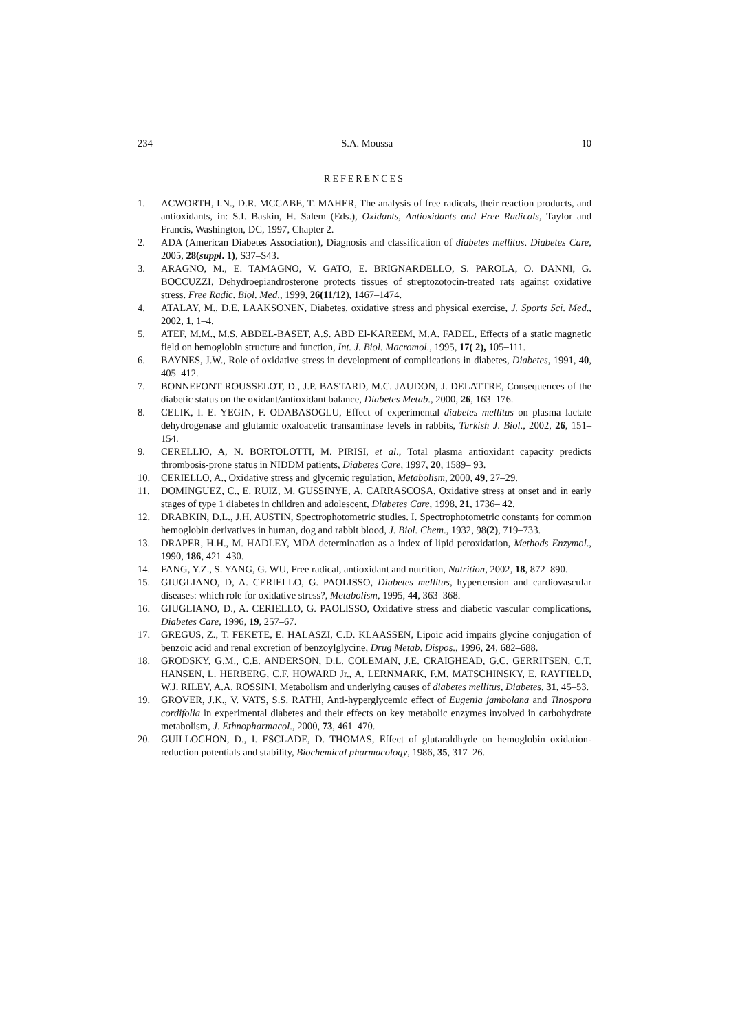234 S.A. Moussa 10
REFERENCES
1. ACWORTH, I.N., D.R. MCCABE, T. MAHER, The analysis of free radicals, their reaction products, and antioxidants, in: S.I. Baskin, H. Salem (Eds.), Oxidants, Antioxidants and Free Radicals, Taylor and Francis, Washington, DC, 1997, Chapter 2.
2. ADA (American Diabetes Association), Diagnosis and classification of diabetes mellitus. Diabetes Care, 2005, 28(suppl. 1), S37–S43.
3. ARAGNO, M., E. TAMAGNO, V. GATO, E. BRIGNARDELLO, S. PAROLA, O. DANNI, G. BOCCUZZI, Dehydroepiandrosterone protects tissues of streptozotocin-treated rats against oxidative stress. Free Radic. Biol. Med., 1999, 26(11/12), 1467–1474.
4. ATALAY, M., D.E. LAAKSONEN, Diabetes, oxidative stress and physical exercise, J. Sports Sci. Med., 2002, 1, 1–4.
5. ATEF, M.M., M.S. ABDEL-BASET, A.S. ABD El-KAREEM, M.A. FADEL, Effects of a static magnetic field on hemoglobin structure and function, Int. J. Biol. Macromol., 1995, 17( 2), 105–111.
6. BAYNES, J.W., Role of oxidative stress in development of complications in diabetes, Diabetes, 1991, 40, 405–412.
7. BONNEFONT ROUSSELOT, D., J.P. BASTARD, M.C. JAUDON, J. DELATTRE, Consequences of the diabetic status on the oxidant/antioxidant balance, Diabetes Metab., 2000, 26, 163–176.
8. CELIK, I. E. YEGIN, F. ODABASOGLU, Effect of experimental diabetes mellitus on plasma lactate dehydrogenase and glutamic oxaloacetic transaminase levels in rabbits, Turkish J. Biol., 2002, 26, 151–154.
9. CERELLIO, A, N. BORTOLOTTI, M. PIRISI, et al., Total plasma antioxidant capacity predicts thrombosis-prone status in NIDDM patients, Diabetes Care, 1997, 20, 1589– 93.
10. CERIELLO, A., Oxidative stress and glycemic regulation, Metabolism, 2000, 49, 27–29.
11. DOMINGUEZ, C., E. RUIZ, M. GUSSINYE, A. CARRASCOSA, Oxidative stress at onset and in early stages of type 1 diabetes in children and adolescent, Diabetes Care, 1998, 21, 1736– 42.
12. DRABKIN, D.L., J.H. AUSTIN, Spectrophotometric studies. I. Spectrophotometric constants for common hemoglobin derivatives in human, dog and rabbit blood, J. Biol. Chem., 1932, 98(2), 719–733.
13. DRAPER, H.H., M. HADLEY, MDA determination as a index of lipid peroxidation, Methods Enzymol., 1990, 186, 421–430.
14. FANG, Y.Z., S. YANG, G. WU, Free radical, antioxidant and nutrition, Nutrition, 2002, 18, 872–890.
15. GIUGLIANO, D, A. CERIELLO, G. PAOLISSO, Diabetes mellitus, hypertension and cardiovascular diseases: which role for oxidative stress?, Metabolism, 1995, 44, 363–368.
16. GIUGLIANO, D., A. CERIELLO, G. PAOLISSO, Oxidative stress and diabetic vascular complications, Diabetes Care, 1996, 19, 257–67.
17. GREGUS, Z., T. FEKETE, E. HALASZI, C.D. KLAASSEN, Lipoic acid impairs glycine conjugation of benzoic acid and renal excretion of benzoylglycine, Drug Metab. Dispos., 1996, 24, 682–688.
18. GRODSKY, G.M., C.E. ANDERSON, D.L. COLEMAN, J.E. CRAIGHEAD, G.C. GERRITSEN, C.T. HANSEN, L. HERBERG, C.F. HOWARD Jr., A. LERNMARK, F.M. MATSCHINSKY, E. RAYFIELD, W.J. RILEY, A.A. ROSSINI, Metabolism and underlying causes of diabetes mellitus, Diabetes, 31, 45–53.
19. GROVER, J.K., V. VATS, S.S. RATHI, Anti-hyperglycemic effect of Eugenia jambolana and Tinospora cordifolia in experimental diabetes and their effects on key metabolic enzymes involved in carbohydrate metabolism, J. Ethnopharmacol., 2000, 73, 461–470.
20. GUILLOCHON, D., I. ESCLADE, D. THOMAS, Effect of glutaraldhyde on hemoglobin oxidation-reduction potentials and stability, Biochemical pharmacology, 1986, 35, 317–26.